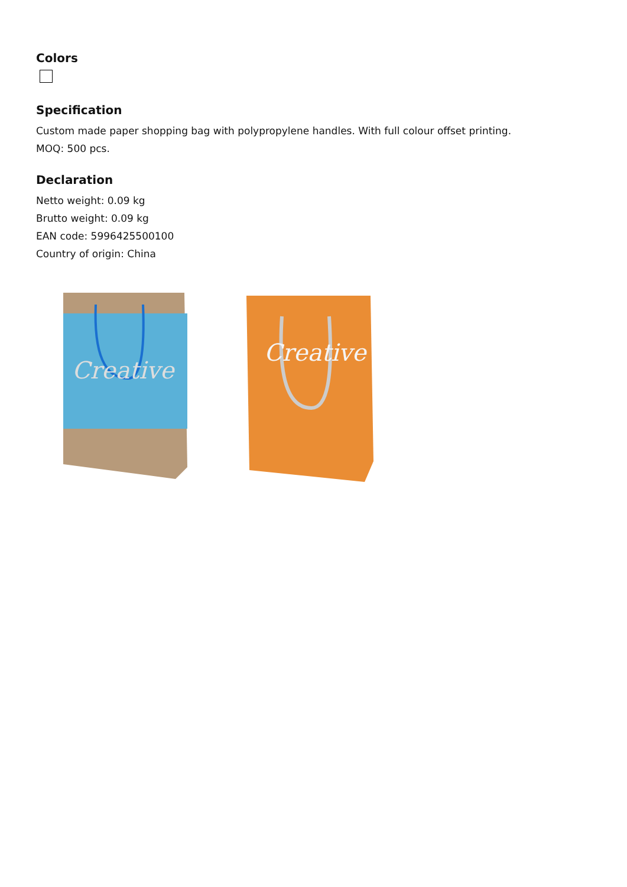Colors
Specification
Custom made paper shopping bag with polypropylene handles. With full colour offset printing.
MOQ: 500 pcs.
Declaration
Netto weight: 0.09 kg
Brutto weight: 0.09 kg
EAN code: 5996425500100
Country of origin: China
Creative
Creative